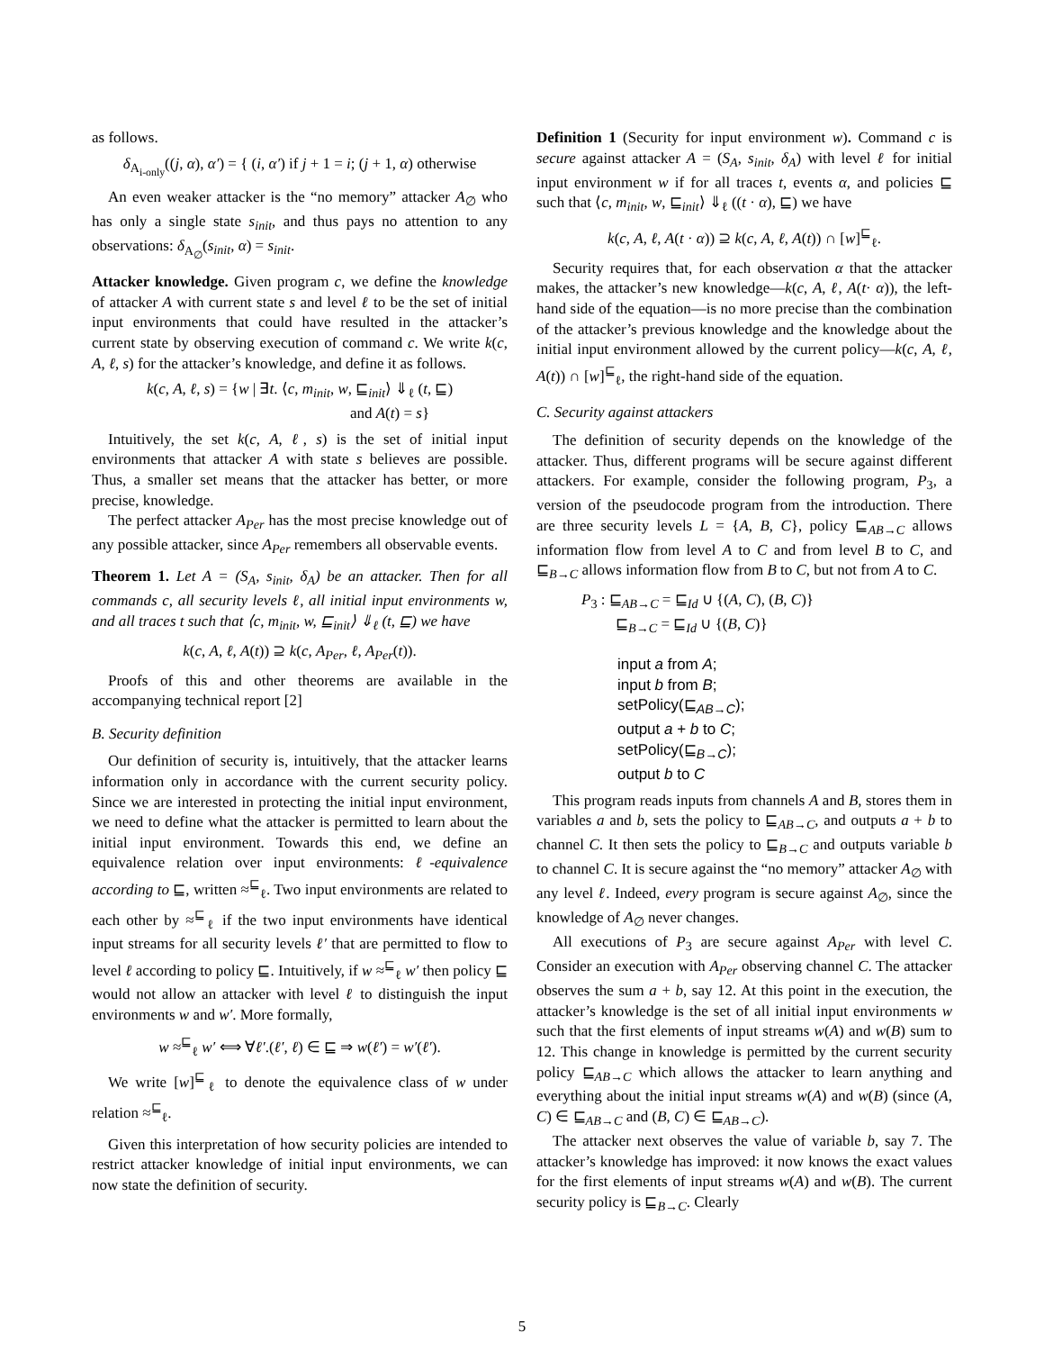as follows.
δ<sub>A<sub>i-only</sub></sub>((j, α), α′) = { (i, α′) if j + 1 = i; (j + 1, α) otherwise
An even weaker attacker is the “no memory” attacker A<sub>∅</sub> who has only a single state s<sub>init</sub>, and thus pays no attention to any observations: δ<sub>A<sub>∅</sub></sub>(s<sub>init</sub>, α) = s<sub>init</sub>.
Attacker knowledge. Given program c, we define the knowledge of attacker A with current state s and level ℓ to be the set of initial input environments that could have resulted in the attacker’s current state by observing execution of command c. We write k(c, A, ℓ, s) for the attacker’s knowledge, and define it as follows.
k(c, A, ℓ, s) = {w | ∃t. ⟨c, m<sub>init</sub>, w, ⊑<sub>init</sub>⟩ ⇓<sub>ℓ</sub> (t, ⊑)
and A(t) = s}
Intuitively, the set k(c, A, ℓ, s) is the set of initial input environments that attacker A with state s believes are possible. Thus, a smaller set means that the attacker has better, or more precise, knowledge.
The perfect attacker A<sub>Per</sub> has the most precise knowledge out of any possible attacker, since A<sub>Per</sub> remembers all observable events.
Theorem 1. Let A = (S<sub>A</sub>, s<sub>init</sub>, δ<sub>A</sub>) be an attacker. Then for all commands c, all security levels ℓ, all initial input environments w, and all traces t such that ⟨c, m<sub>init</sub>, w, ⊑<sub>init</sub>⟩ ⇓<sub>ℓ</sub> (t, ⊑) we have
k(c, A, ℓ, A(t)) ⊇ k(c, A<sub>Per</sub>, ℓ, A<sub>Per</sub>(t)).
Proofs of this and other theorems are available in the accompanying technical report [2]
B. Security definition
Our definition of security is, intuitively, that the attacker learns information only in accordance with the current security policy. Since we are interested in protecting the initial input environment, we need to define what the attacker is permitted to learn about the initial input environment. Towards this end, we define an equivalence relation over input environments: ℓ-equivalence according to ⊑, written ≈<sup>⊑</sup><sub>ℓ</sub>. Two input environments are related to each other by ≈<sup>⊑</sup><sub>ℓ</sub> if the two input environments have identical input streams for all security levels ℓ′ that are permitted to flow to level ℓ according to policy ⊑. Intuitively, if w ≈<sup>⊑</sup><sub>ℓ</sub> w′ then policy ⊑ would not allow an attacker with level ℓ to distinguish the input environments w and w′. More formally,
w ≈<sup>⊑</sup><sub>ℓ</sub> w′ ⟺ ∀ℓ′.(ℓ′, ℓ) ∈ ⊑ ⇒ w(ℓ′) = w′(ℓ′).
We write [w]<sup>⊑</sup><sub>ℓ</sub> to denote the equivalence class of w under relation ≈<sup>⊑</sup><sub>ℓ</sub>.
Given this interpretation of how security policies are intended to restrict attacker knowledge of initial input environments, we can now state the definition of security.
Definition 1 (Security for input environment w). Command c is secure against attacker A = (S<sub>A</sub>, s<sub>init</sub>, δ<sub>A</sub>) with level ℓ for initial input environment w if for all traces t, events α, and policies ⊑ such that ⟨c, m<sub>init</sub>, w, ⊑<sub>init</sub>⟩ ⇓<sub>ℓ</sub> ((t · α), ⊑) we have
k(c, A, ℓ, A(t · α)) ⊇ k(c, A, ℓ, A(t)) ∩ [w]<sup>⊑</sup><sub>ℓ</sub>.
Security requires that, for each observation α that the attacker makes, the attacker’s new knowledge—k(c, A, ℓ, A(t· α)), the left-hand side of the equation—is no more precise than the combination of the attacker’s previous knowledge and the knowledge about the initial input environment allowed by the current policy—k(c, A, ℓ, A(t)) ∩ [w]<sup>⊑</sup><sub>ℓ</sub>, the right-hand side of the equation.
C. Security against attackers
The definition of security depends on the knowledge of the attacker. Thus, different programs will be secure against different attackers. For example, consider the following program, P<sub>3</sub>, a version of the pseudocode program from the introduction. There are three security levels L = {A, B, C}, policy ⊑<sub>AB→C</sub> allows information flow from level A to C and from level B to C, and ⊑<sub>B→C</sub> allows information flow from B to C, but not from A to C.
P<sub>3</sub> : ⊑<sub>AB→C</sub> = ⊑<sub>Id</sub> ∪ {(A, C), (B, C)}
⊑<sub>B→C</sub> = ⊑<sub>Id</sub> ∪ {(B, C)}
input a from A;
input b from B;
setPolicy(⊑<sub>AB→C</sub>);
output a + b to C;
setPolicy(⊑<sub>B→C</sub>);
output b to C
This program reads inputs from channels A and B, stores them in variables a and b, sets the policy to ⊑<sub>AB→C</sub>, and outputs a + b to channel C. It then sets the policy to ⊑<sub>B→C</sub> and outputs variable b to channel C. It is secure against the “no memory” attacker A<sub>∅</sub> with any level ℓ. Indeed, every program is secure against A<sub>∅</sub>, since the knowledge of A<sub>∅</sub> never changes.
All executions of P<sub>3</sub> are secure against A<sub>Per</sub> with level C. Consider an execution with A<sub>Per</sub> observing channel C. The attacker observes the sum a + b, say 12. At this point in the execution, the attacker’s knowledge is the set of all initial input environments w such that the first elements of input streams w(A) and w(B) sum to 12. This change in knowledge is permitted by the current security policy ⊑<sub>AB→C</sub> which allows the attacker to learn anything and everything about the initial input streams w(A) and w(B) (since (A, C) ∈ ⊑<sub>AB→C</sub> and (B, C) ∈ ⊑<sub>AB→C</sub>).
The attacker next observes the value of variable b, say 7. The attacker’s knowledge has improved: it now knows the exact values for the first elements of input streams w(A) and w(B). The current security policy is ⊑<sub>B→C</sub>. Clearly
5